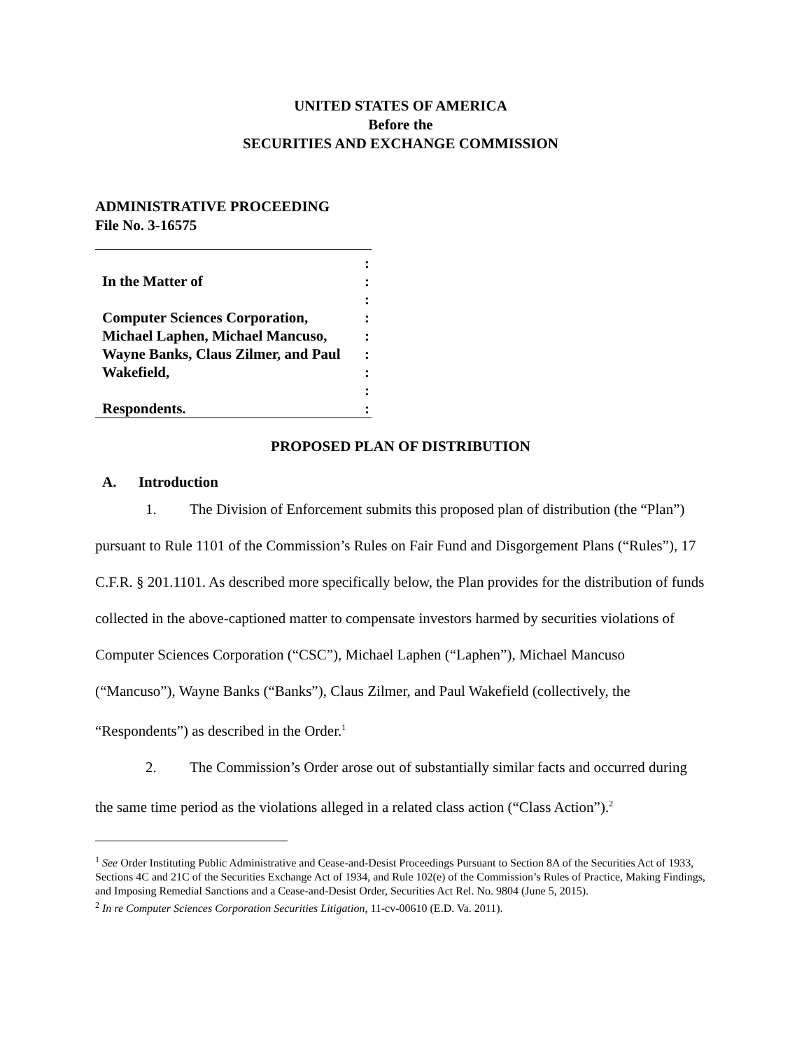UNITED STATES OF AMERICA
Before the
SECURITIES AND EXCHANGE COMMISSION
ADMINISTRATIVE PROCEEDING
File No. 3-16575
:
In the Matter of:
:
Computer Sciences Corporation,:
Michael Laphen, Michael Mancuso,:
Wayne Banks, Claus Zilmer, and Paul:
Wakefield,:
:
Respondents.:
PROPOSED PLAN OF DISTRIBUTION
A. Introduction
1. The Division of Enforcement submits this proposed plan of distribution (the “Plan”) pursuant to Rule 1101 of the Commission’s Rules on Fair Fund and Disgorgement Plans (“Rules”), 17 C.F.R. § 201.1101. As described more specifically below, the Plan provides for the distribution of funds collected in the above-captioned matter to compensate investors harmed by securities violations of Computer Sciences Corporation (“CSC”), Michael Laphen (“Laphen”), Michael Mancuso (“Mancuso”), Wayne Banks (“Banks”), Claus Zilmer, and Paul Wakefield (collectively, the “Respondents”) as described in the Order.<sup>1</sup>
2. The Commission’s Order arose out of substantially similar facts and occurred during the same time period as the violations alleged in a related class action (“Class Action”).<sup>2</sup>
<sup>1</sup> See Order Instituting Public Administrative and Cease-and-Desist Proceedings Pursuant to Section 8A of the Securities Act of 1933, Sections 4C and 21C of the Securities Exchange Act of 1934, and Rule 102(e) of the Commission’s Rules of Practice, Making Findings, and Imposing Remedial Sanctions and a Cease-and-Desist Order, Securities Act Rel. No. 9804 (June 5, 2015).
<sup>2</sup> In re Computer Sciences Corporation Securities Litigation, 11-cv-00610 (E.D. Va. 2011).